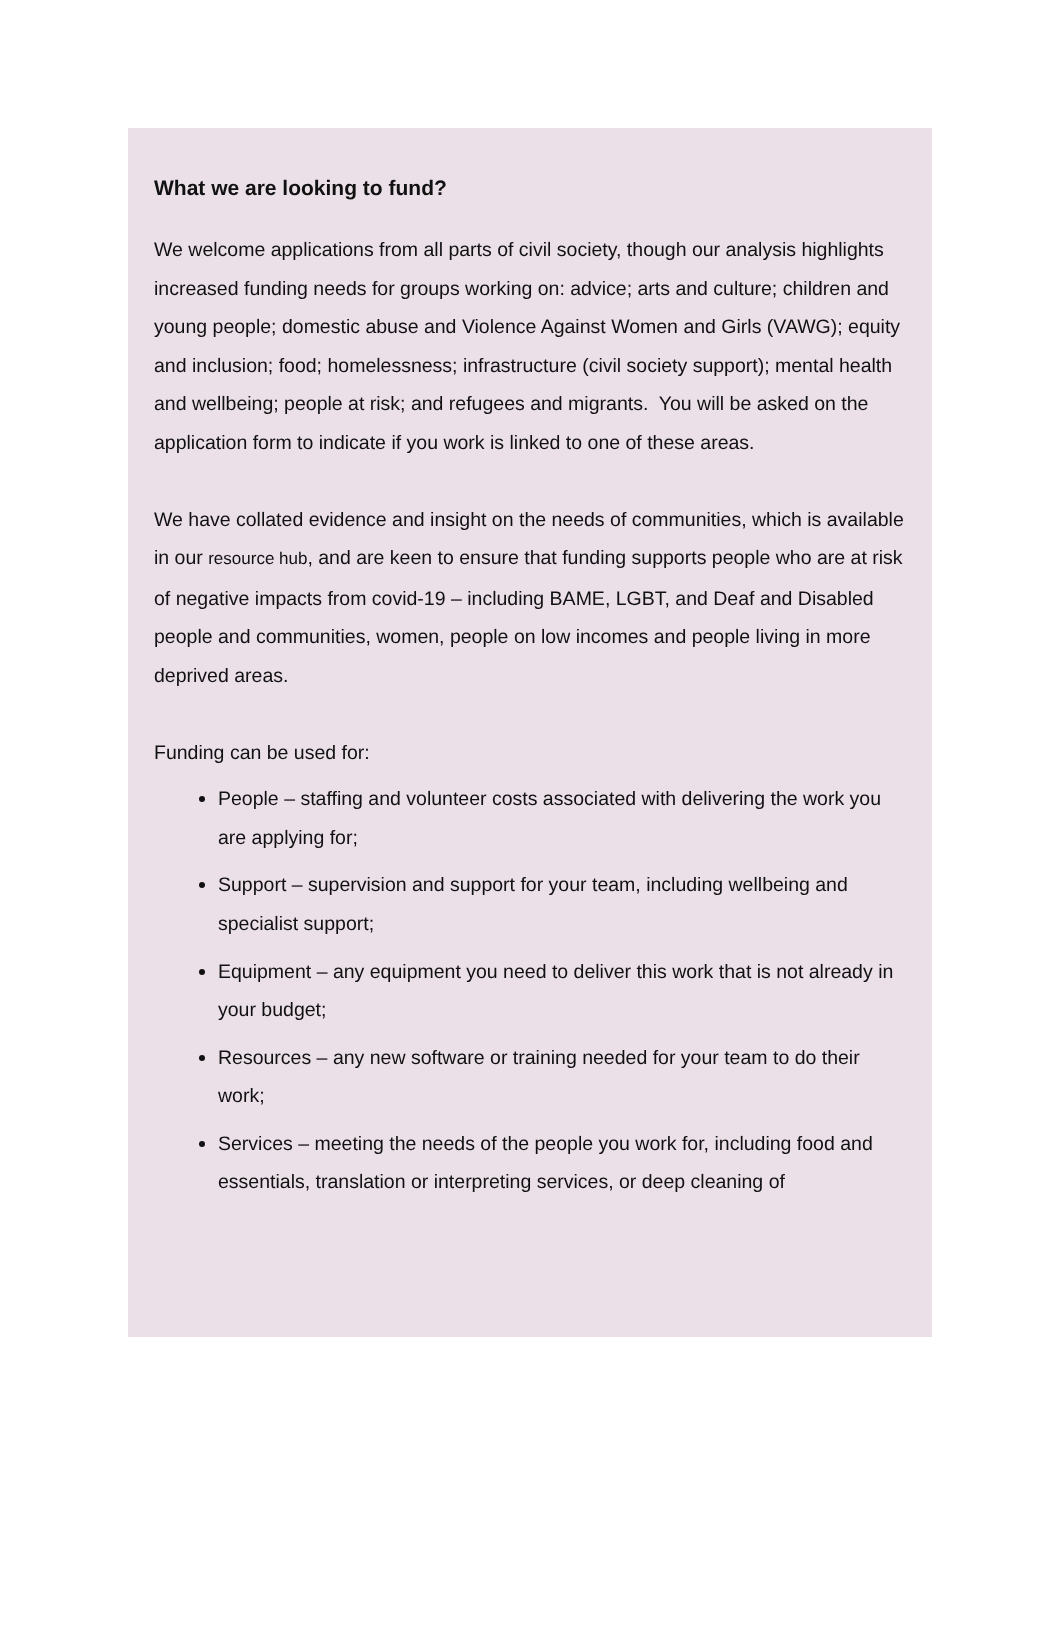What we are looking to fund?
We welcome applications from all parts of civil society, though our analysis highlights increased funding needs for groups working on: advice; arts and culture; children and young people; domestic abuse and Violence Against Women and Girls (VAWG); equity and inclusion; food; homelessness; infrastructure (civil society support); mental health and wellbeing; people at risk; and refugees and migrants. You will be asked on the application form to indicate if you work is linked to one of these areas.
We have collated evidence and insight on the needs of communities, which is available in our resource hub, and are keen to ensure that funding supports people who are at risk of negative impacts from covid-19 – including BAME, LGBT, and Deaf and Disabled people and communities, women, people on low incomes and people living in more deprived areas.
Funding can be used for:
People – staffing and volunteer costs associated with delivering the work you are applying for;
Support – supervision and support for your team, including wellbeing and specialist support;
Equipment – any equipment you need to deliver this work that is not already in your budget;
Resources – any new software or training needed for your team to do their work;
Services – meeting the needs of the people you work for, including food and essentials, translation or interpreting services, or deep cleaning of